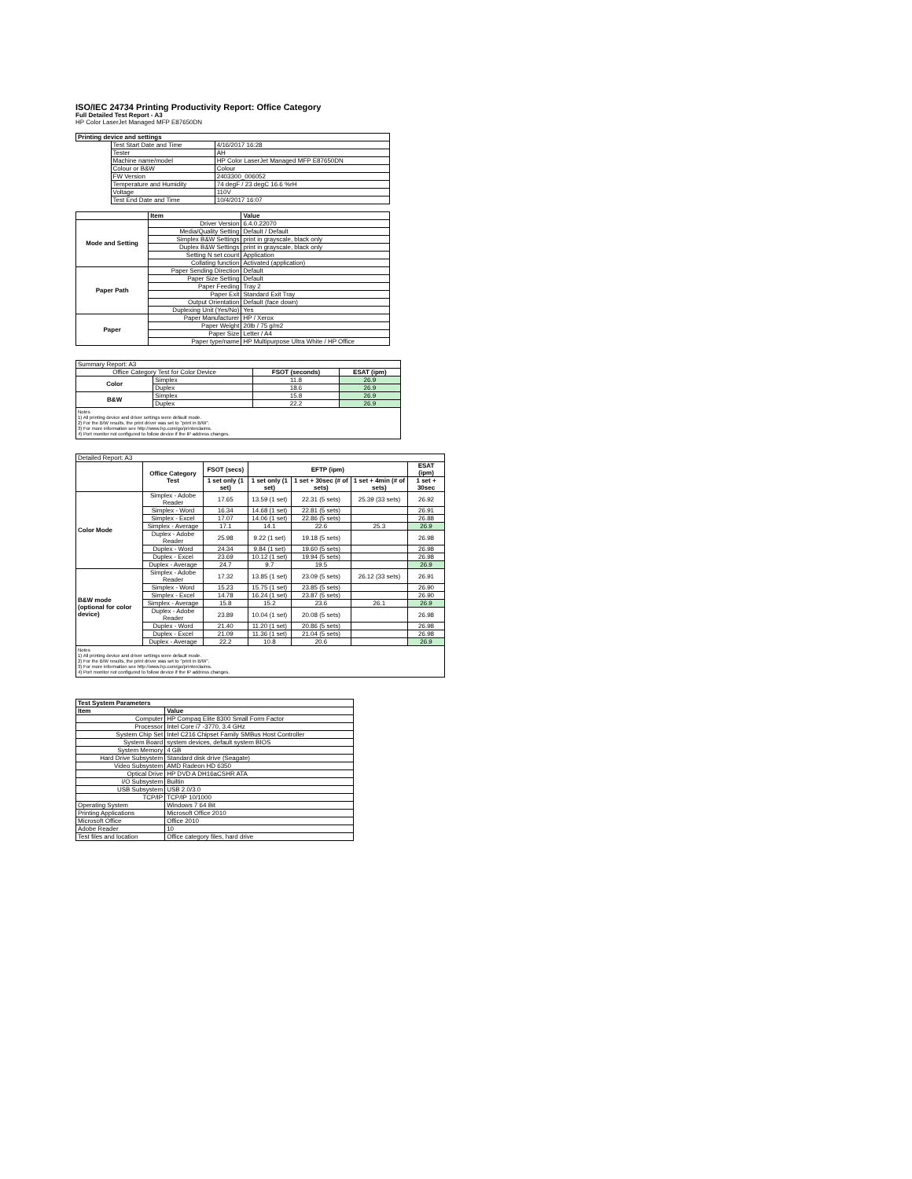ISO/IEC 24734 Printing Productivity Report: Office Category
Full Detailed Test Report - A3
HP Color LaserJet Managed MFP E87650DN
| Printing device and settings | | |
| --- | --- | --- |
| | Test Start Date and Time | 4/16/2017 16:28 |
| | Tester | AH |
| | Machine name/model | HP Color LaserJet Managed MFP E87650DN |
| | Colour or B&W | Colour |
| | FW Version | 2403300_006052 |
| | Temperature and Humidity | 74 degF / 23 degC 16.6 %rH |
| | Voltage | 110V |
| | Test End Date and Time | 10/4/2017 16:07 |
| | Item | Value |
| --- | --- | --- |
| Mode and Setting | Driver Version | 6.4.0.22070 |
| | Media/Quality Setting | Default / Default |
| | Simplex B&W Settings | print in grayscale, black only |
| | Duplex B&W Settings | print in grayscale, black only |
| | Setting N set count | Application |
| | Collating function | Activated (application) |
| Paper Path | Paper Sending Direction | Default |
| | Paper Size Setting | Default |
| | Paper Feeding | Tray 2 |
| | Paper Exit | Standard Exit Tray |
| | Output Orientation | Default (face down) |
| | Duplexing Unit (Yes/No) | Yes |
| Paper | Paper Manufacturer | HP / Xerox |
| | Paper Weight | 20lb / 75 g/m2 |
| | Paper Size | Letter / A4 |
| | Paper type/name | HP Multipurpose Ultra White / HP Office |
| Summary Report: A3 | | | |
| Office Category Test for Color Device | | FSOT (seconds) | ESAT (ipm) |
| Color | Simplex | 11.8 | 26.9 |
| | Duplex | 18.6 | 26.9 |
| B&W | Simplex | 15.8 | 26.9 |
| | Duplex | 22.2 | 26.9 |
| Notes 1) All printing device and driver settings were default mode. 2) For the B/W results, the print driver was set to "print in B/W". 3) For more information see http://www.hp.com/go/printerclaims. 4) Port monitor not configured to follow device if the IP address changes. | | | |
| Detailed Report: A3 | | | | | | |
| | Office Category Test | FSOT (secs) | EFTP (ipm) | | | ESAT (ipm) |
| | | 1 set only (1 set) | 1 set only (1 set) | 1 set + 30sec (# of sets) | 1 set + 4min (# of sets) | 1 set + 30sec |
| Color Mode | Simplex - Adobe Reader | 17.65 | 13.59 (1 set) | 22.31 (5 sets) | 25.39 (33 sets) | 26.92 |
| | Simplex - Word | 16.34 | 14.68 (1 set) | 22.81 (5 sets) | | 26.91 |
| | Simplex - Excel | 17.07 | 14.06 (1 set) | 22.86 (5 sets) | | 26.88 |
| | Simplex - Average | 17.1 | 14.1 | 22.6 | 25.3 | 26.9 |
| | Duplex - Adobe Reader | 25.98 | 9.22 (1 set) | 19.18 (5 sets) | | 26.98 |
| | Duplex - Word | 24.34 | 9.84 (1 set) | 19.60 (5 sets) | | 26.98 |
| | Duplex - Excel | 23.69 | 10.12 (1 set) | 19.94 (5 sets) | | 26.98 |
| | Duplex - Average | 24.7 | 9.7 | 19.5 | | 26.9 |
| B&W mode (optional for color device) | Simplex - Adobe Reader | 17.32 | 13.85 (1 set) | 23.09 (5 sets) | 26.12 (33 sets) | 26.91 |
| | Simplex - Word | 15.23 | 15.75 (1 set) | 23.85 (5 sets) | | 26.90 |
| | Simplex - Excel | 14.78 | 16.24 (1 set) | 23.87 (5 sets) | | 26.90 |
| | Simplex - Average | 15.8 | 15.2 | 23.6 | 26.1 | 26.9 |
| | Duplex - Adobe Reader | 23.89 | 10.04 (1 set) | 20.08 (5 sets) | | 26.98 |
| | Duplex - Word | 21.40 | 11.20 (1 set) | 20.86 (5 sets) | | 26.98 |
| | Duplex - Excel | 21.09 | 11.36 (1 set) | 21.04 (5 sets) | | 26.98 |
| | Duplex - Average | 22.2 | 10.8 | 20.6 | | 26.9 |
| Notes 1) All printing device and driver settings were default mode. 2) For the B/W results, the print driver was set to "print in B/W". 3) For more information see http://www.hp.com/go/printerclaims. 4) Port monitor not configured to follow device if the IP address changes. | | | | | | |
| Test System Parameters | |
| --- | --- |
| Item | Value |
| Computer | HP Compaq Elite 8300 Small Form Factor |
| Processor | Intel Core i7 -3770, 3.4 GHz |
| System Chip Set | Intel C216 Chipset Family SMBus Host Controller |
| System Board | system devices, default system BIOS |
| System Memory | 4 GB |
| Hard Drive Subsystem | Standard disk drive (Seagate) |
| Video Subsystem | AMD Radeon HD 6350 |
| Optical Drive | HP DVD A DH16aCSHR ATA |
| I/O Subsystem | Builtin |
| USB Subsystem | USB 2.0/3.0 |
| TCP/IP | TCP/IP 10/1000 |
| Operating System | Windows 7 64 Bit |
| Printing Applications | Microsoft Office 2010 |
| Microsoft Office | Office 2010 |
| Adobe Reader | 10 |
| Test files and location | Office category files, hard drive |